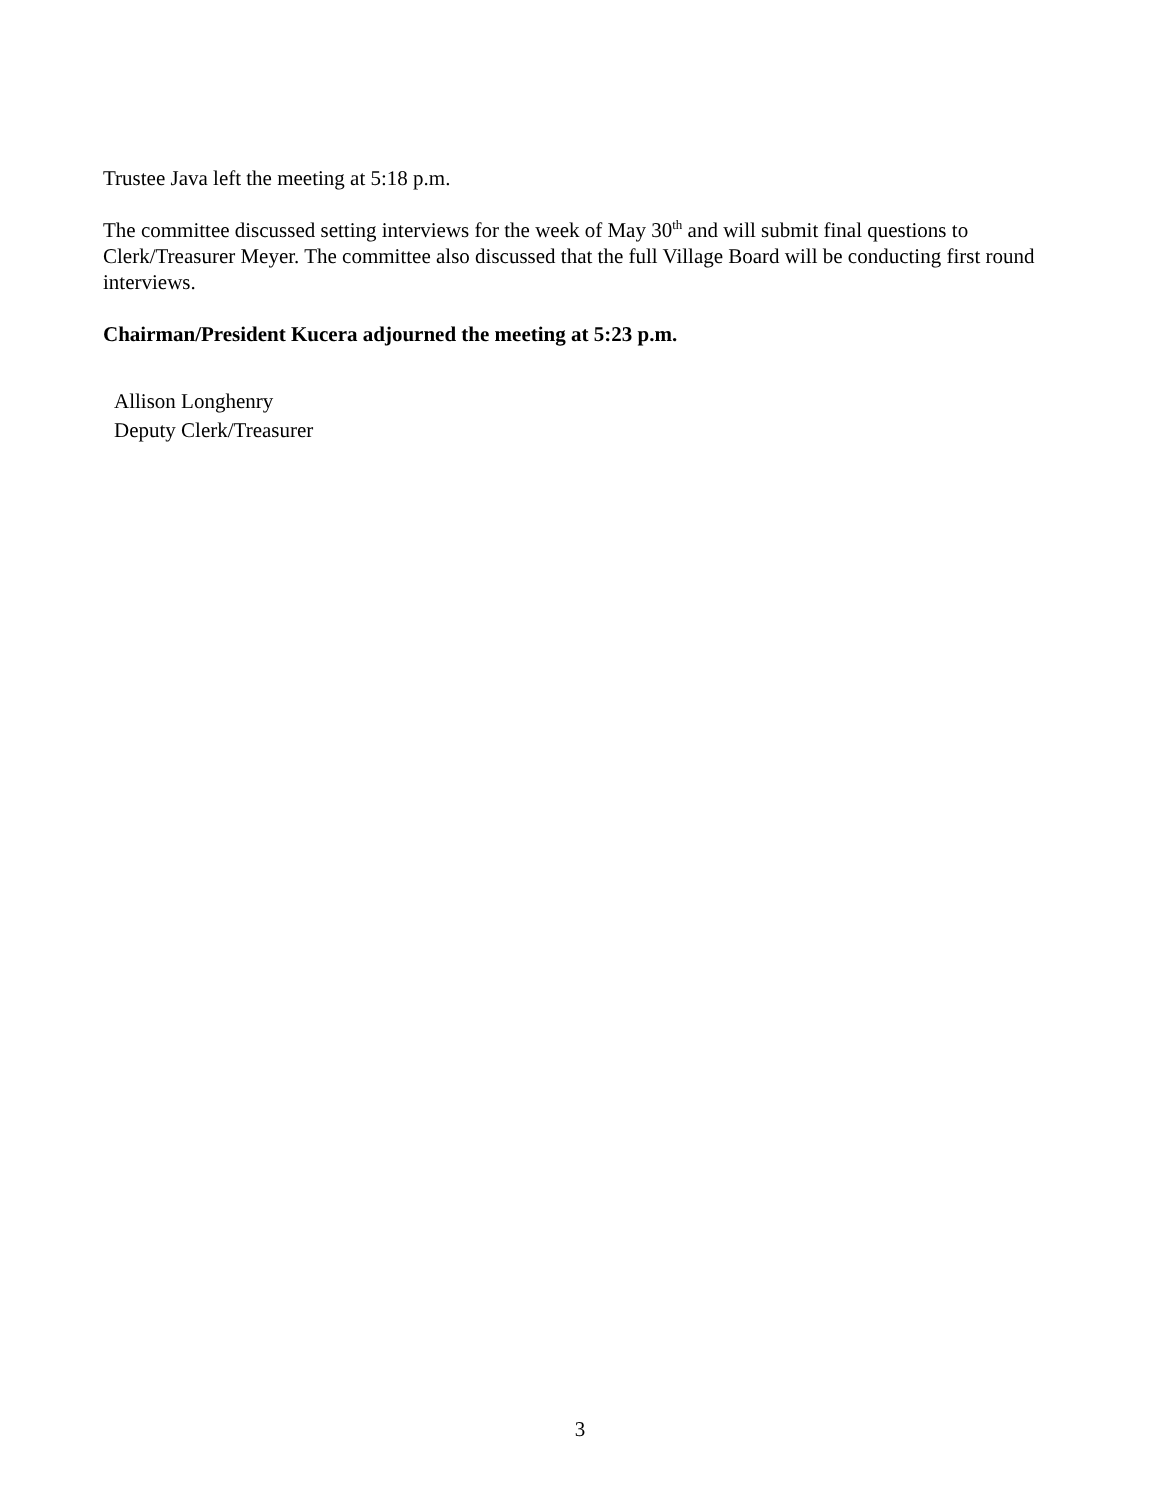Trustee Java left the meeting at 5:18 p.m.
The committee discussed setting interviews for the week of May 30<sup>th</sup> and will submit final questions to Clerk/Treasurer Meyer. The committee also discussed that the full Village Board will be conducting first round interviews.
Chairman/President Kucera adjourned the meeting at 5:23 p.m.
Allison Longhenry
Deputy Clerk/Treasurer
3